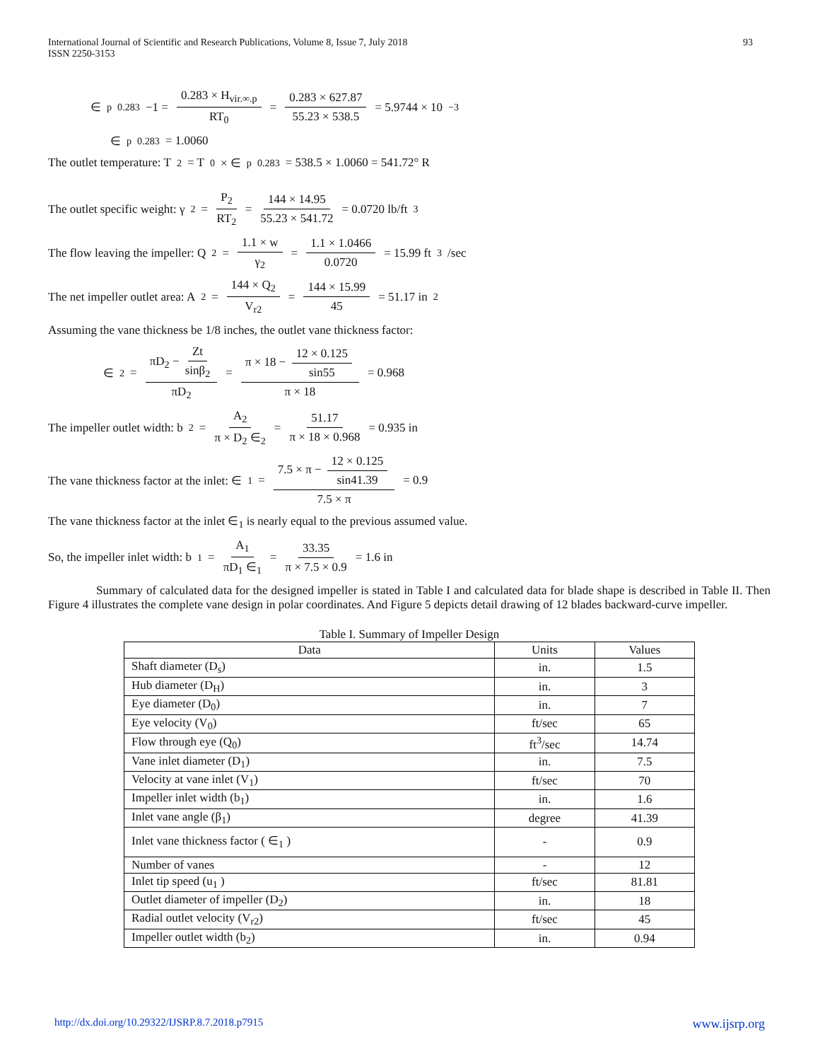International Journal of Scientific and Research Publications, Volume 8, Issue 7, July 2018
ISSN 2250-3153
93
∈<sub>p</sub><sup>0.283</sup> −1 = 0.283 × H<sub>vir.∞.p</sub> RT<sub>0</sub> = 0.283 × 627.87 55.23 × 538.5 = 5.9744 × 10<sup>−3</sup>
∈<sub>p</sub><sup>0.283</sup> = 1.0060
The outlet temperature: T<sub>2</sub> = T<sub>0</sub> × ∈<sub>p</sub><sup>0.283</sup> = 538.5 × 1.0060 = 541.72° R
The outlet specific weight: γ<sub>2</sub> = P<sub>2</sub> RT<sub>2</sub> = 144 × 14.95 55.23 × 541.72 = 0.0720 lb/ft<sup>3</sup>
The flow leaving the impeller: Q<sub>2</sub> = 1.1 × w γ<sub>2</sub> = 1.1 × 1.0466 0.0720 = 15.99 ft<sup>3</sup>/sec
The net impeller outlet area: A<sub>2</sub> = 144 × Q<sub>2</sub> V<sub>r2</sub> = 144 × 15.99 45 = 51.17 in<sup>2</sup>
Assuming the vane thickness be 1/8 inches, the outlet vane thickness factor:
∈<sub>2</sub> = πD<sub>2</sub> − Zt sinβ<sub>2</sub> πD<sub>2</sub> = π × 18 − 12 × 0.125 sin55 π × 18 = 0.968
The impeller outlet width: b<sub>2</sub> = A<sub>2</sub> π × D<sub>2</sub> ∈<sub>2</sub> = 51.17 π × 18 × 0.968 = 0.935 in
The vane thickness factor at the inlet: ∈<sub>1</sub> = 7.5 × π − 12 × 0.125 sin41.39 7.5 × π = 0.9
The vane thickness factor at the inlet ∈<sub>1</sub> is nearly equal to the previous assumed value.
So, the impeller inlet width: b<sub>1</sub> = A<sub>1</sub> πD<sub>1</sub> ∈<sub>1</sub> = 33.35 π × 7.5 × 0.9 = 1.6 in
Summary of calculated data for the designed impeller is stated in Table I and calculated data for blade shape is described in Table II. Then Figure 4 illustrates the complete vane design in polar coordinates. And Figure 5 depicts detail drawing of 12 blades backward-curve impeller.
Table I. Summary of Impeller Design
| Data | Units | Values |
| --- | --- | --- |
| Shaft diameter (D<sub>s</sub>) | in. | 1.5 |
| Hub diameter (D<sub>H</sub>) | in. | 3 |
| Eye diameter (D<sub>0</sub>) | in. | 7 |
| Eye velocity (V<sub>0</sub>) | ft/sec | 65 |
| Flow through eye (Q<sub>0</sub>) | ft<sup>3</sup>/sec | 14.74 |
| Vane inlet diameter (D<sub>1</sub>) | in. | 7.5 |
| Velocity at vane inlet (V<sub>1</sub>) | ft/sec | 70 |
| Impeller inlet width (b<sub>1</sub>) | in. | 1.6 |
| Inlet vane angle (β<sub>1</sub>) | degree | 41.39 |
| Inlet vane thickness factor ( ∈<sub>1</sub> ) | - | 0.9 |
| Number of vanes | - | 12 |
| Inlet tip speed (u<sub>1</sub> ) | ft/sec | 81.81 |
| Outlet diameter of impeller (D<sub>2</sub>) | in. | 18 |
| Radial outlet velocity (V<sub>r2</sub>) | ft/sec | 45 |
| Impeller outlet width (b<sub>2</sub>) | in. | 0.94 |
http://dx.doi.org/10.29322/IJSRP.8.7.2018.p7915 www.ijsrp.org